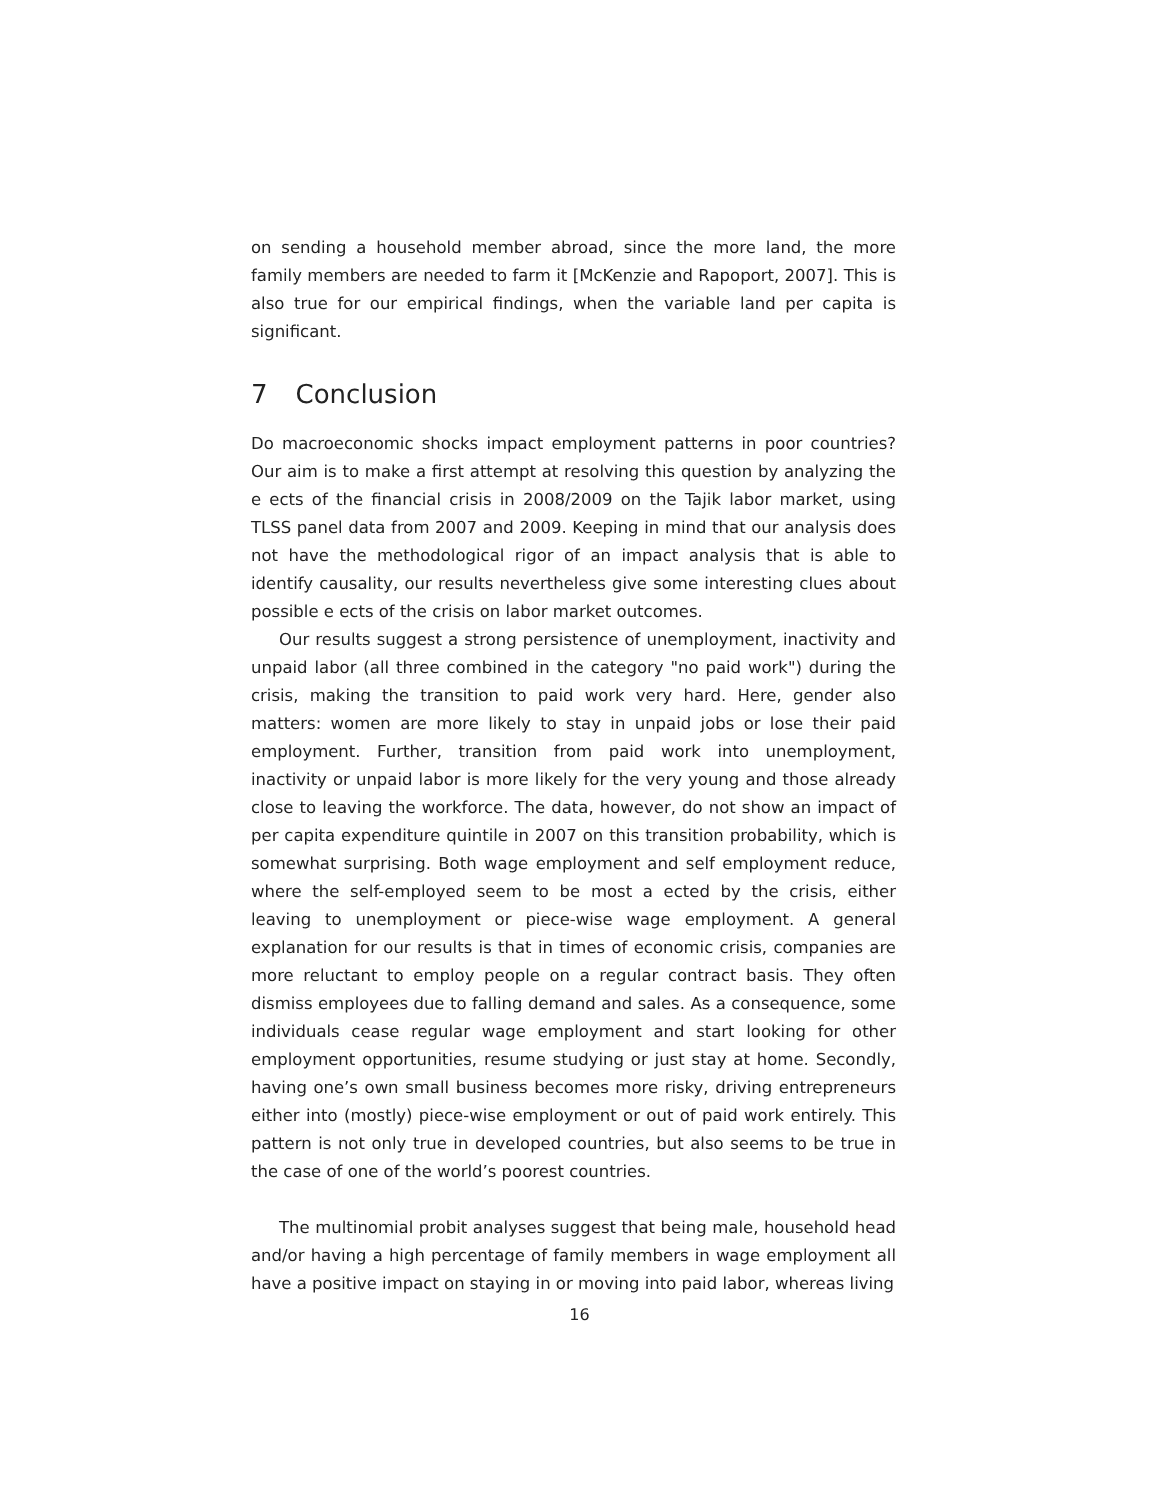on sending a household member abroad, since the more land, the more family members are needed to farm it [McKenzie and Rapoport, 2007]. This is also true for our empirical findings, when the variable land per capita is significant.
7 Conclusion
Do macroeconomic shocks impact employment patterns in poor countries? Our aim is to make a first attempt at resolving this question by analyzing the e ects of the financial crisis in 2008/2009 on the Tajik labor market, using TLSS panel data from 2007 and 2009. Keeping in mind that our analysis does not have the methodological rigor of an impact analysis that is able to identify causality, our results nevertheless give some interesting clues about possible e ects of the crisis on labor market outcomes.
Our results suggest a strong persistence of unemployment, inactivity and unpaid labor (all three combined in the category "no paid work") during the crisis, making the transition to paid work very hard. Here, gender also matters: women are more likely to stay in unpaid jobs or lose their paid employment. Further, transition from paid work into unemployment, inactivity or unpaid labor is more likely for the very young and those already close to leaving the workforce. The data, however, do not show an impact of per capita expenditure quintile in 2007 on this transition probability, which is somewhat surprising. Both wage employment and self employment reduce, where the self-employed seem to be most a ected by the crisis, either leaving to unemployment or piece-wise wage employment. A general explanation for our results is that in times of economic crisis, companies are more reluctant to employ people on a regular contract basis. They often dismiss employees due to falling demand and sales. As a consequence, some individuals cease regular wage employment and start looking for other employment opportunities, resume studying or just stay at home. Secondly, having one’s own small business becomes more risky, driving entrepreneurs either into (mostly) piece-wise employment or out of paid work entirely. This pattern is not only true in developed countries, but also seems to be true in the case of one of the world’s poorest countries.
The multinomial probit analyses suggest that being male, household head and/or having a high percentage of family members in wage employment all have a positive impact on staying in or moving into paid labor, whereas living
16